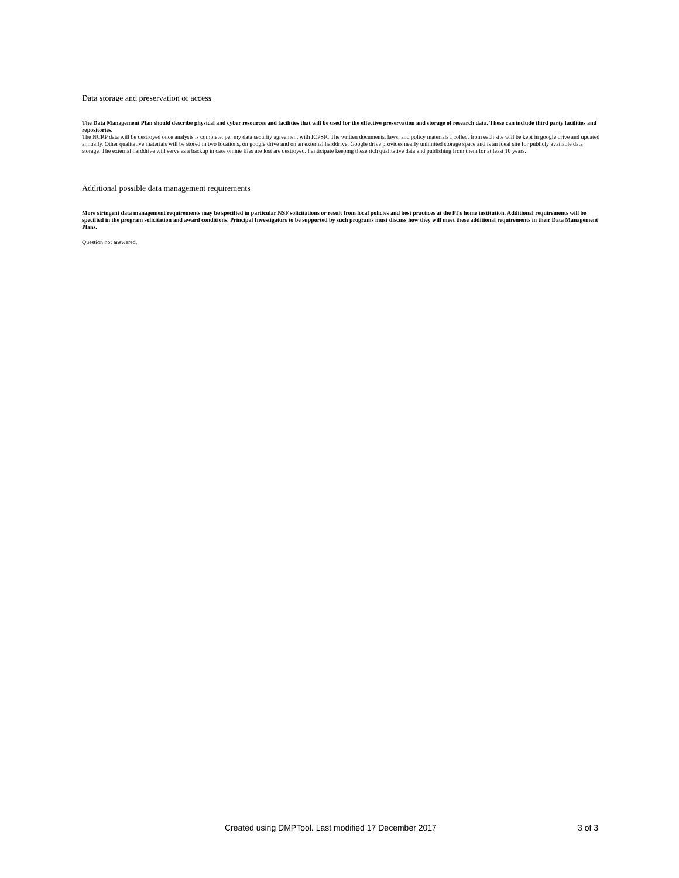Data storage and preservation of access
The Data Management Plan should describe physical and cyber resources and facilities that will be used for the effective preservation and storage of research data. These can include third party facilities and repositories.
The NCRP data will be destroyed once analysis is complete, per my data security agreement with ICPSR. The written documents, laws, and policy materials I collect from each site will be kept in google drive and updated annually. Other qualitative materials will be stored in two locations, on google drive and on an external harddrive. Google drive provides nearly unlimited storage space and is an ideal site for publicly available data storage. The external harddrive will serve as a backup in case online files are lost are destroyed. I anticipate keeping these rich qualitative data and publishing from them for at least 10 years.
Additional possible data management requirements
More stringent data management requirements may be specified in particular NSF solicitations or result from local policies and best practices at the PI's home institution. Additional requirements will be specified in the program solicitation and award conditions. Principal Investigators to be supported by such programs must discuss how they will meet these additional requirements in their Data Management Plans.
Question not answered.
Created using DMPTool. Last modified 17 December 2017 3 of 3